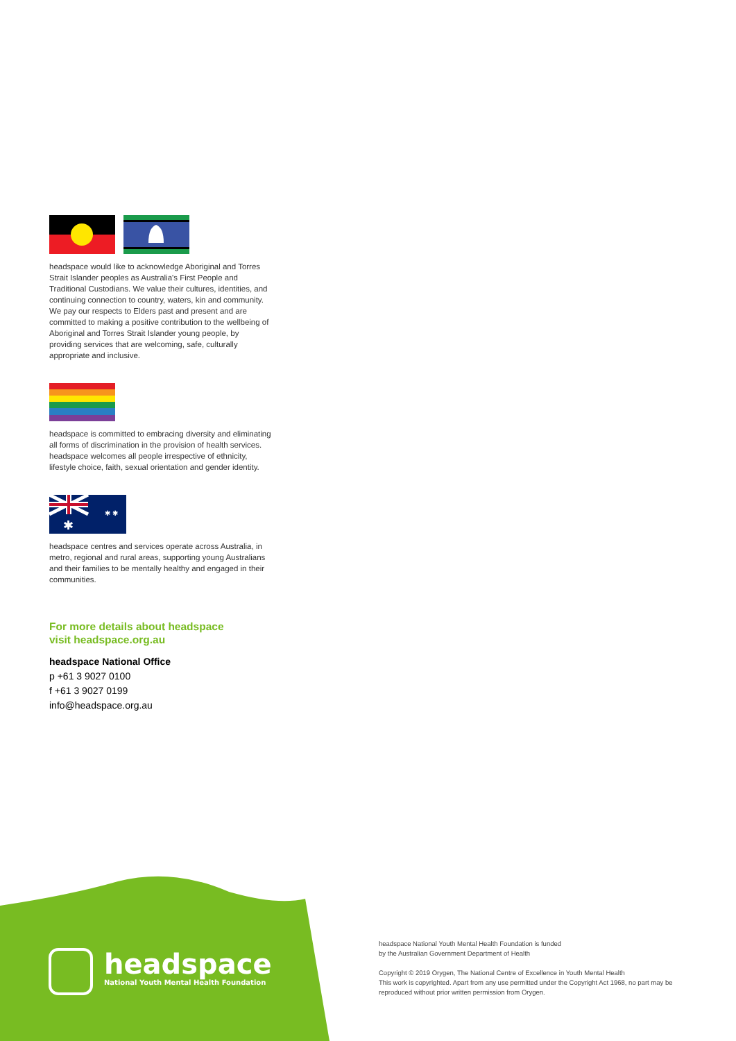headspace would like to acknowledge Aboriginal and Torres Strait Islander peoples as Australia's First People and Traditional Custodians. We value their cultures, identities, and continuing connection to country, waters, kin and community. We pay our respects to Elders past and present and are committed to making a positive contribution to the wellbeing of Aboriginal and Torres Strait Islander young people, by providing services that are welcoming, safe, culturally appropriate and inclusive.
headspace is committed to embracing diversity and eliminating all forms of discrimination in the provision of health services. headspace welcomes all people irrespective of ethnicity, lifestyle choice, faith, sexual orientation and gender identity.
✱
✱ ✱
headspace centres and services operate across Australia, in metro, regional and rural areas, supporting young Australians and their families to be mentally healthy and engaged in their communities.
For more details about headspace
visit headspace.org.au
headspace National Office
p +61 3 9027 0100
f +61 3 9027 0199
info@headspace.org.au
headspace
National Youth Mental Health Foundation
headspace National Youth Mental Health Foundation is funded
by the Australian Government Department of Health
Copyright © 2019 Orygen, The National Centre of Excellence in Youth Mental Health
This work is copyrighted. Apart from any use permitted under the Copyright Act 1968, no part may be reproduced without prior written permission from Orygen.